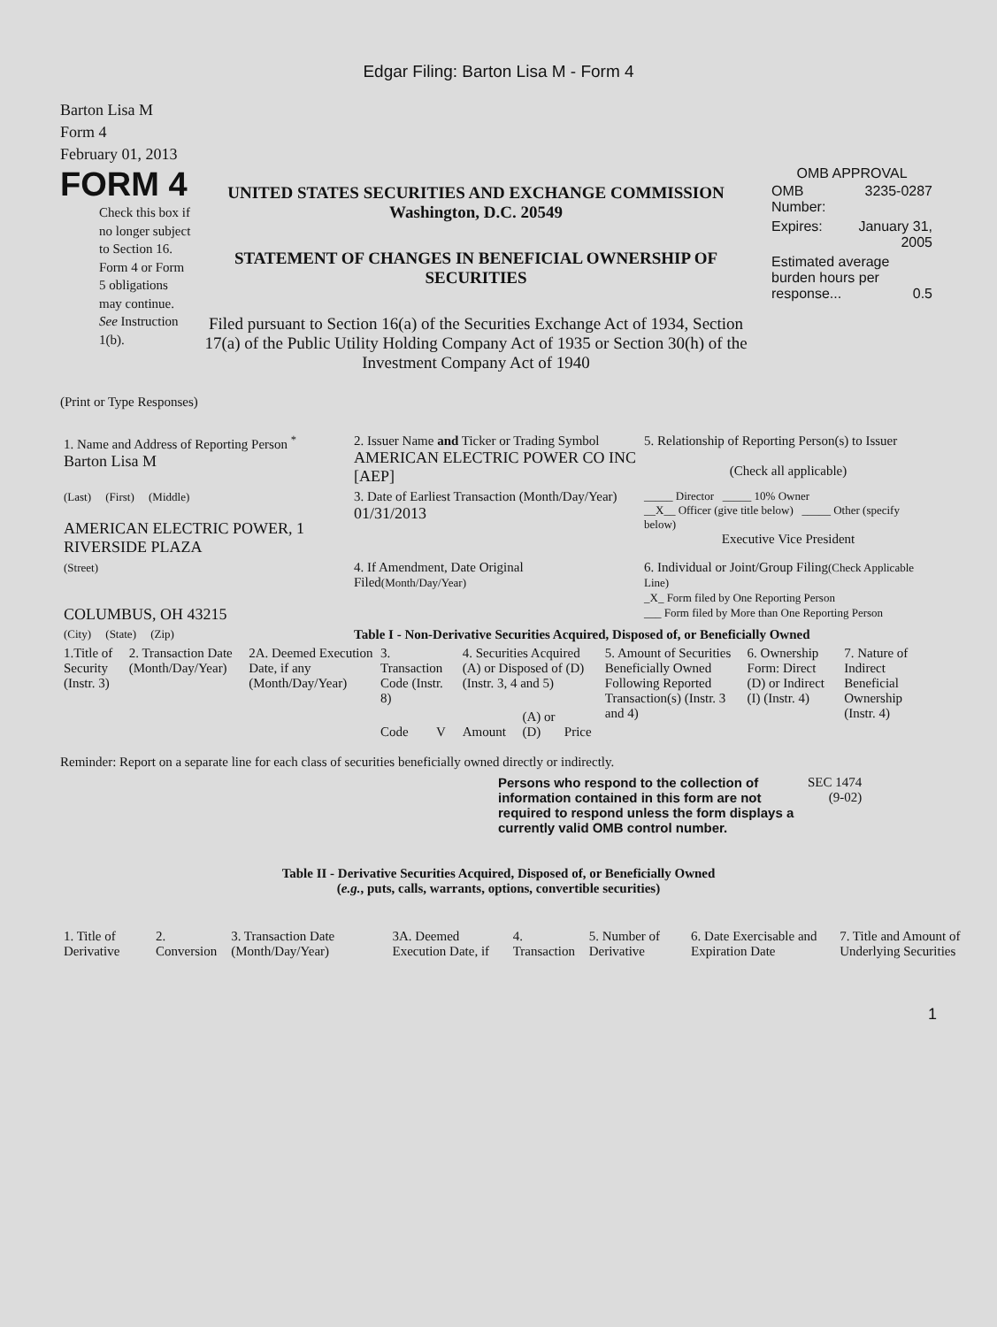Edgar Filing: Barton Lisa M - Form 4
Barton Lisa M
Form 4
February 01, 2013
FORM 4
Check this box if no longer subject to Section 16. Form 4 or Form 5 obligations may continue. See Instruction 1(b).
UNITED STATES SECURITIES AND EXCHANGE COMMISSION
Washington, D.C. 20549
STATEMENT OF CHANGES IN BENEFICIAL OWNERSHIP OF SECURITIES
Filed pursuant to Section 16(a) of the Securities Exchange Act of 1934, Section 17(a) of the Public Utility Holding Company Act of 1935 or Section 30(h) of the Investment Company Act of 1940
OMB APPROVAL
| OMB Number: | 3235-0287 |
| Expires: | January 31, 2005 |
| Estimated average burden hours per response... 0.5 | |
(Print or Type Responses)
| 1. Name and Address of Reporting Person <sup>*</sup> Barton Lisa M | 2. Issuer Name and Ticker or Trading Symbol AMERICAN ELECTRIC POWER CO INC [AEP] | 5. Relationship of Reporting Person(s) to Issuer (Check all applicable) |
| (Last) (First) (Middle) AMERICAN ELECTRIC POWER, 1 RIVERSIDE PLAZA | 3. Date of Earliest Transaction (Month/Day/Year) 01/31/2013 | _____ Director _____ 10% Owner __X__ Officer (give title below) _____ Other (specify below) Executive Vice President |
| (Street) COLUMBUS, OH 43215 | 4. If Amendment, Date Original Filed (Month/Day/Year) | 6. Individual or Joint/Group Filing (Check Applicable Line) _X_ Form filed by One Reporting Person ___ Form filed by More than One Reporting Person |
| (City) (State) (Zip) | Table I - Non-Derivative Securities Acquired, Disposed of, or Beneficially Owned | |
| 1.Title of Security (Instr. 3) | 2. Transaction Date (Month/Day/Year) | 2A. Deemed Execution Date, if any (Month/Day/Year) | 3. Transaction Code (Instr. 8) | | 4. Securities Acquired (A) or Disposed of (D) (Instr. 3, 4 and 5) | | | 5. Amount of Securities Beneficially Owned Following Reported Transaction(s) (Instr. 3 and 4) | 6. Ownership Form: Direct (D) or Indirect (I) (Instr. 4) | 7. Nature of Indirect Beneficial Ownership (Instr. 4) |
| --- | --- | --- | --- | --- | --- | --- | --- | --- | --- | --- |
| | | | Code | V | Amount | (A) or (D) | Price | | | |
Reminder: Report on a separate line for each class of securities beneficially owned directly or indirectly.
Persons who respond to the collection of information contained in this form are not required to respond unless the form displays a currently valid OMB control number.
SEC 1474
(9-02)
Table II - Derivative Securities Acquired, Disposed of, or Beneficially Owned
(e.g., puts, calls, warrants, options, convertible securities)
| 1. Title of Derivative | 2. Conversion | 3. Transaction Date (Month/Day/Year) | 3A. Deemed Execution Date, if | 4. Transaction | 5. Number of Derivative | 6. Date Exercisable and Expiration Date | 7. Title and Amount of Underlying Securities |
| --- | --- | --- | --- | --- | --- | --- | --- |
1